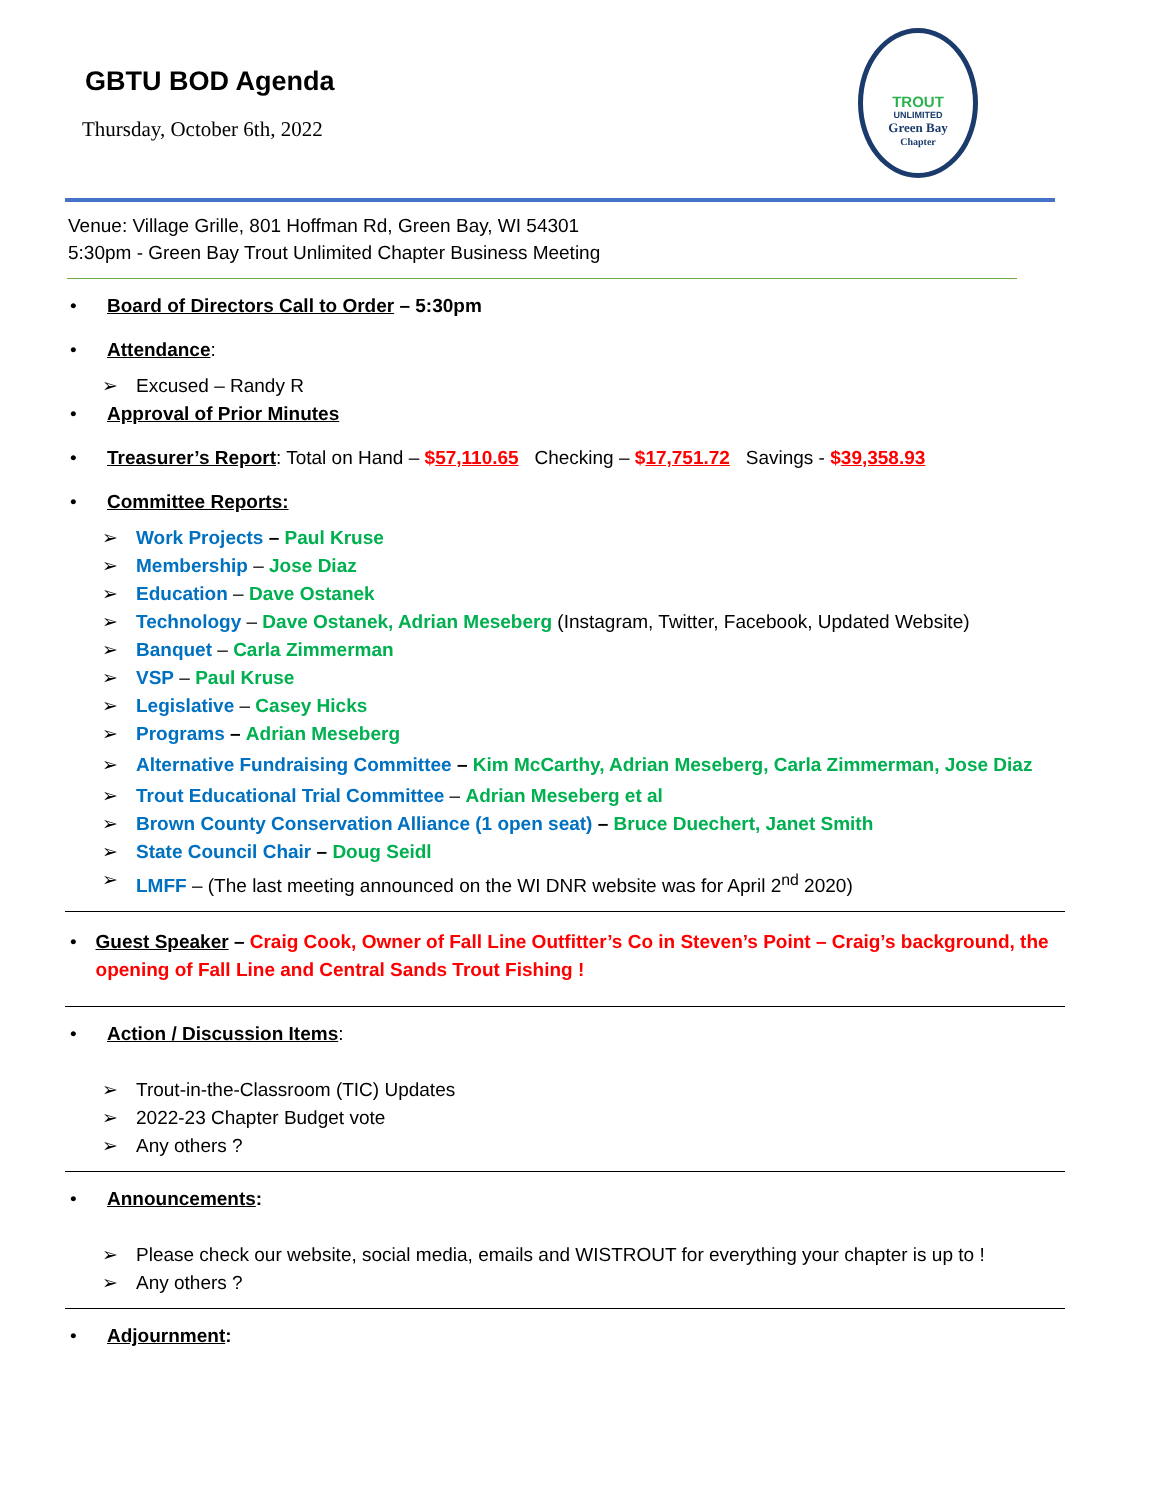TROUT
UNLIMITED
Green Bay
Chapter
GBTU BOD Agenda
Thursday, October 6th, 2022
Venue: Village Grille, 801 Hoffman Rd, Green Bay, WI 54301
5:30pm - Green Bay Trout Unlimited Chapter Business Meeting
• Board of Directors Call to Order – 5:30pm
• Attendance:
➢ Excused – Randy R
• Approval of Prior Minutes
• Treasurer’s Report: Total on Hand – $57,110.65 Checking – $17,751.72 Savings - $39,358.93
• Committee Reports:
➢ Work Projects – Paul Kruse
➢ Membership – Jose Diaz
➢ Education – Dave Ostanek
➢ Technology – Dave Ostanek, Adrian Meseberg (Instagram, Twitter, Facebook, Updated Website)
➢ Banquet – Carla Zimmerman
➢ VSP – Paul Kruse
➢ Legislative – Casey Hicks
➢ Programs – Adrian Meseberg
➢ Alternative Fundraising Committee – Kim McCarthy, Adrian Meseberg, Carla Zimmerman, Jose Diaz
➢ Trout Educational Trial Committee – Adrian Meseberg et al
➢ Brown County Conservation Alliance (1 open seat) – Bruce Duechert, Janet Smith
➢ State Council Chair – Doug Seidl
➢ LMFF – (The last meeting announced on the WI DNR website was for April 2<sup>nd</sup> 2020)
• Guest Speaker – Craig Cook, Owner of Fall Line Outfitter’s Co in Steven’s Point – Craig’s background, the opening of Fall Line and Central Sands Trout Fishing !
• Action / Discussion Items:
➢ Trout-in-the-Classroom (TIC) Updates
➢ 2022-23 Chapter Budget vote
➢ Any others ?
• Announcements:
➢ Please check our website, social media, emails and WISTROUT for everything your chapter is up to !
➢ Any others ?
• Adjournment: